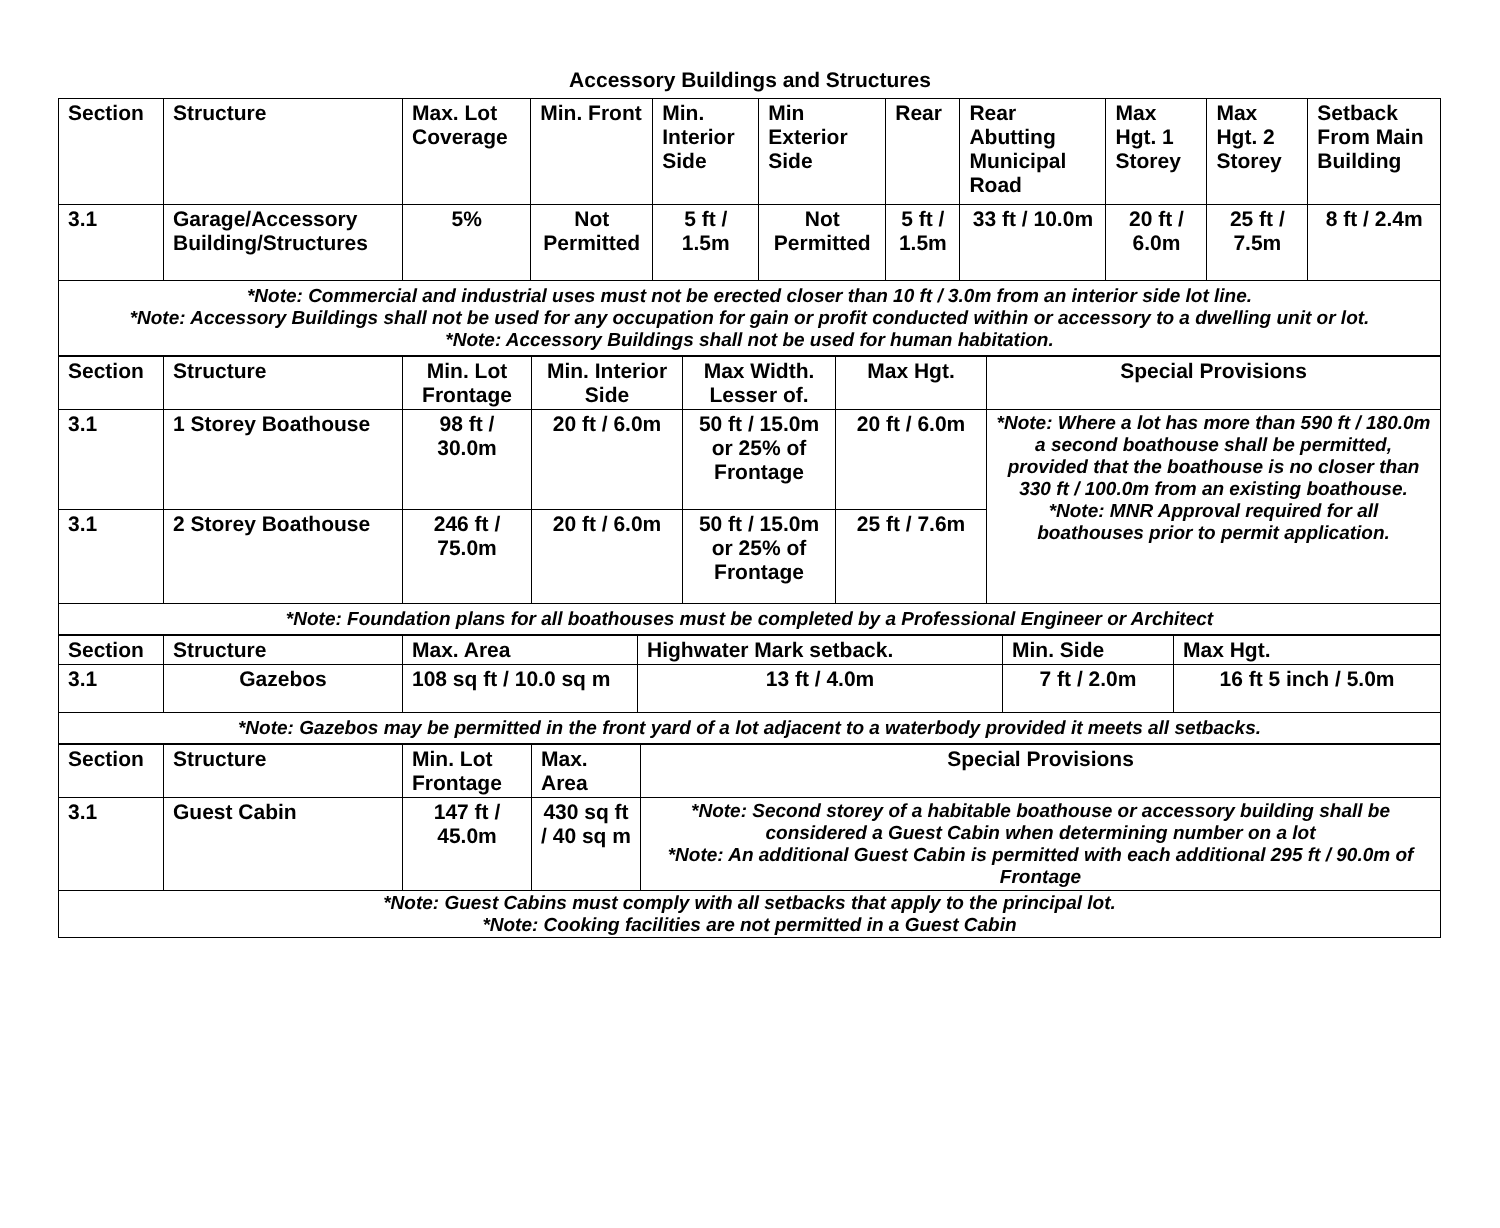Accessory Buildings and Structures
| Section | Structure | Max. Lot Coverage | Min. Front | Min. Interior Side | Min Exterior Side | Rear | Rear Abutting Municipal Road | Max Hgt. 1 Storey | Max Hgt. 2 Storey | Setback From Main Building |
| --- | --- | --- | --- | --- | --- | --- | --- | --- | --- | --- |
| 3.1 | Garage/Accessory Building/Structures | 5% | Not Permitted | 5 ft / 1.5m | Not Permitted | 5 ft / 1.5m | 33 ft / 10.0m | 20 ft / 6.0m | 25 ft / 7.5m | 8 ft / 2.4m |
| *Note: Commercial and industrial uses must not be erected closer than 10 ft / 3.0m from an interior side lot line. *Note: Accessory Buildings shall not be used for any occupation for gain or profit conducted within or accessory to a dwelling unit or lot. *Note: Accessory Buildings shall not be used for human habitation. | | | | | | | | | | |
| Section | Structure | Min. Lot Frontage | Min. Interior Side | Max Width. Lesser of. | Max Hgt. | Special Provisions |
| --- | --- | --- | --- | --- | --- | --- |
| 3.1 | 1 Storey Boathouse | 98 ft / 30.0m | 20 ft / 6.0m | 50 ft / 15.0m or 25% of Frontage | 20 ft / 6.0m | *Note: Where a lot has more than 590 ft / 180.0m a second boathouse shall be permitted, provided that the boathouse is no closer than 330 ft / 100.0m from an existing boathouse. *Note: MNR Approval required for all boathouses prior to permit application. |
| 3.1 | 2 Storey Boathouse | 246 ft / 75.0m | 20 ft / 6.0m | 50 ft / 15.0m or 25% of Frontage | 25 ft / 7.6m | |
| *Note: Foundation plans for all boathouses must be completed by a Professional Engineer or Architect | | | | | | |
| Section | Structure | Max. Area | Highwater Mark setback. | Min. Side | Max Hgt. |
| --- | --- | --- | --- | --- | --- |
| 3.1 | Gazebos | 108 sq ft / 10.0 sq m | 13 ft / 4.0m | 7 ft / 2.0m | 16 ft 5 inch / 5.0m |
| *Note: Gazebos may be permitted in the front yard of a lot adjacent to a waterbody provided it meets all setbacks. | | | | | |
| Section | Structure | Min. Lot Frontage | Max. Area | Special Provisions |
| --- | --- | --- | --- | --- |
| 3.1 | Guest Cabin | 147 ft / 45.0m | 430 sq ft / 40 sq m | *Note: Second storey of a habitable boathouse or accessory building shall be considered a Guest Cabin when determining number on a lot *Note: An additional Guest Cabin is permitted with each additional 295 ft / 90.0m of Frontage |
| *Note: Guest Cabins must comply with all setbacks that apply to the principal lot. *Note: Cooking facilities are not permitted in a Guest Cabin | | | | |